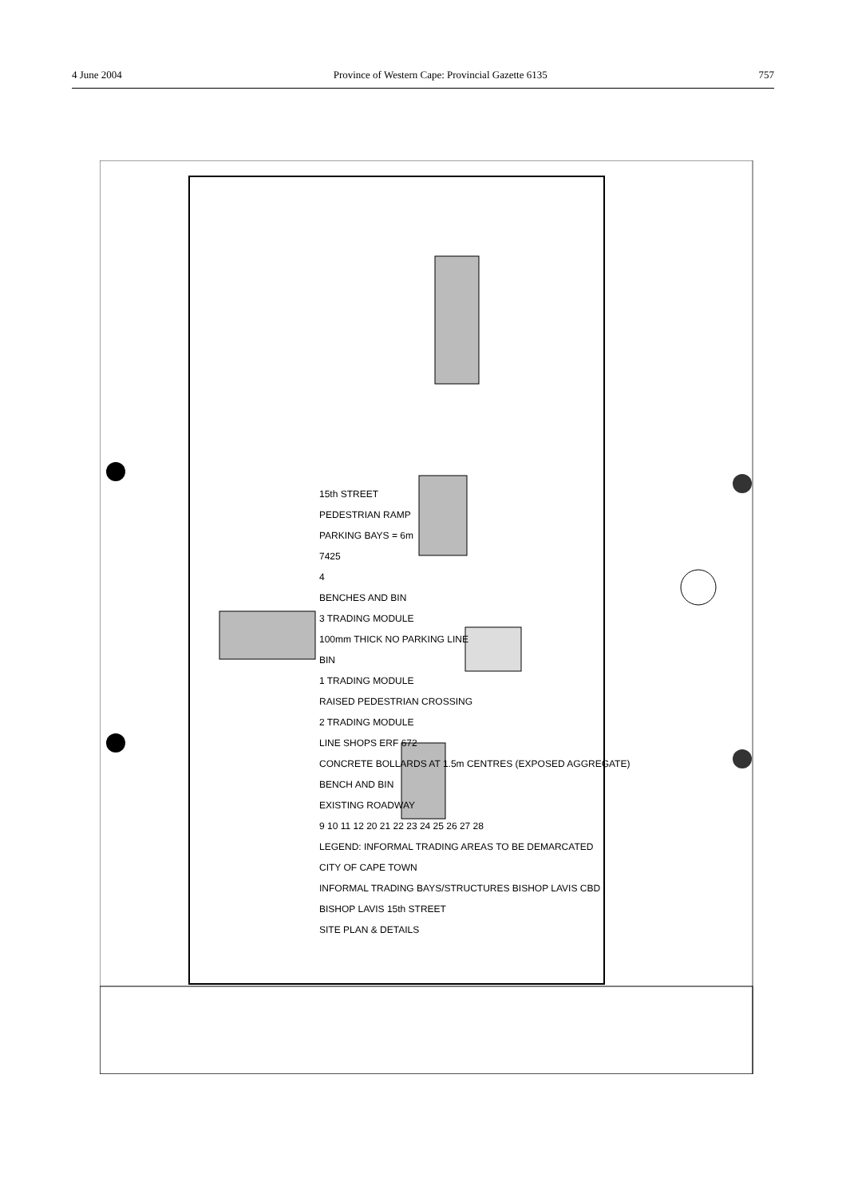4 June 2004 Province of Western Cape: Provincial Gazette 6135 757
15th STREET
PEDESTRIAN RAMP
PARKING BAYS = 6m
7425
4
BENCHES AND BIN
3 TRADING MODULE
100mm THICK NO PARKING LINE
BIN
1 TRADING MODULE
RAISED PEDESTRIAN CROSSING
2 TRADING MODULE
LINE SHOPS ERF 672
CONCRETE BOLLARDS AT 1.5m CENTRES (EXPOSED AGGREGATE)
BENCH AND BIN
EXISTING ROADWAY
9 10 11 12 20 21 22 23 24 25 26 27 28
LEGEND: INFORMAL TRADING AREAS TO BE DEMARCATED
CITY OF CAPE TOWN
INFORMAL TRADING BAYS/STRUCTURES BISHOP LAVIS CBD
BISHOP LAVIS 15th STREET
SITE PLAN & DETAILS